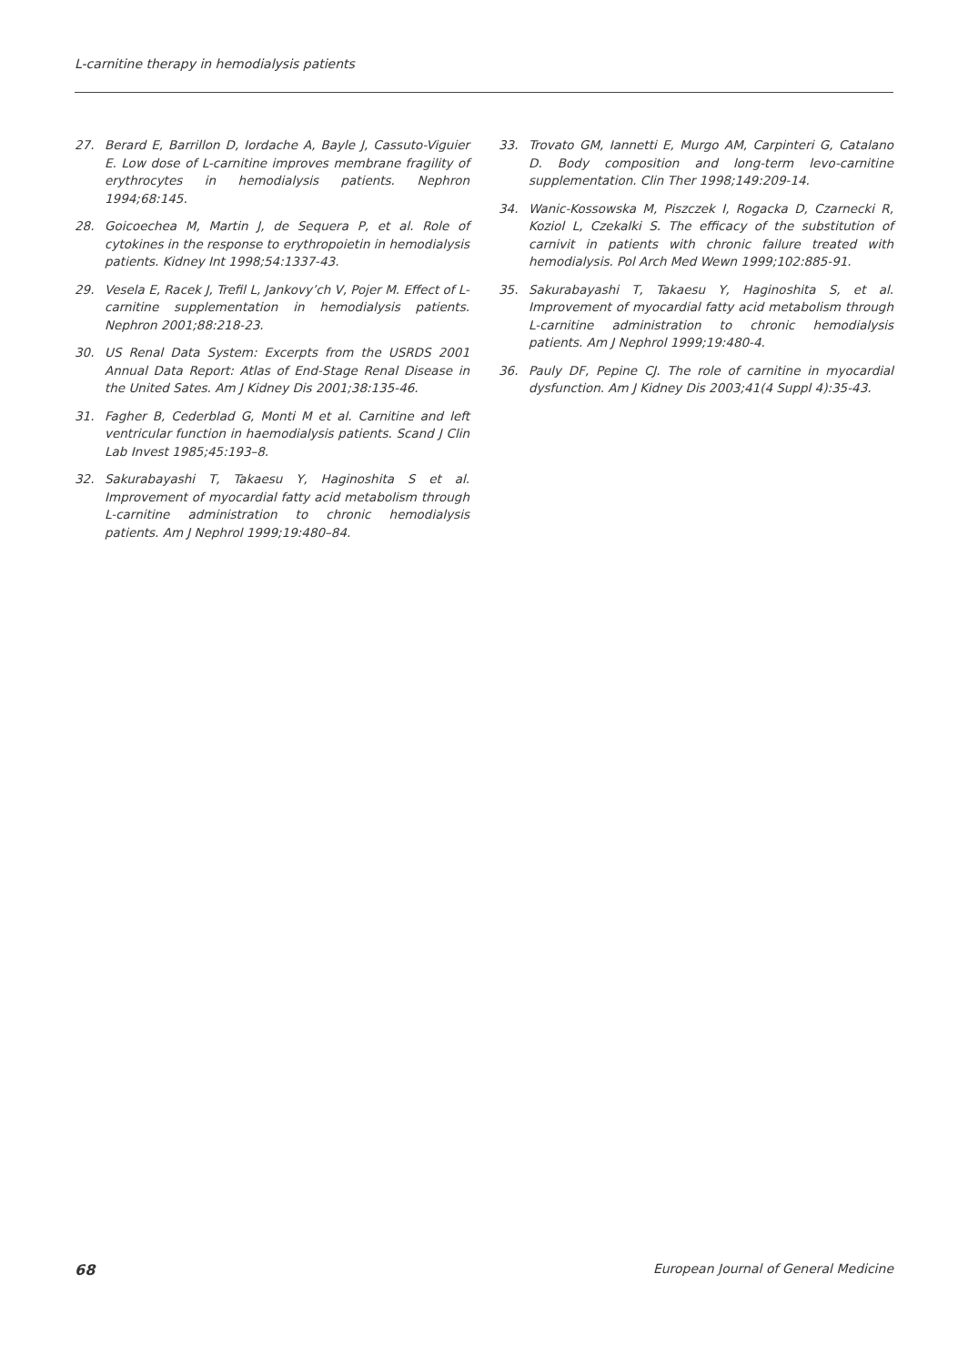L-carnitine therapy in hemodialysis patients
27. Berard E, Barrillon D, Iordache A, Bayle J, Cassuto-Viguier E. Low dose of L-carnitine improves membrane fragility of erythrocytes in hemodialysis patients. Nephron 1994;68:145.
28. Goicoechea M, Martin J, de Sequera P, et al. Role of cytokines in the response to erythropoietin in hemodialysis patients. Kidney Int 1998;54:1337-43.
29. Vesela E, Racek J, Trefil L, Jankovy’ch V, Pojer M. Effect of L-carnitine supplementation in hemodialysis patients. Nephron 2001;88:218-23.
30. US Renal Data System: Excerpts from the USRDS 2001 Annual Data Report: Atlas of End-Stage Renal Disease in the United Sates. Am J Kidney Dis 2001;38:135-46.
31. Fagher B, Cederblad G, Monti M et al. Carnitine and left ventricular function in haemodialysis patients. Scand J Clin Lab Invest 1985;45:193–8.
32. Sakurabayashi T, Takaesu Y, Haginoshita S et al. Improvement of myocardial fatty acid metabolism through L-carnitine administration to chronic hemodialysis patients. Am J Nephrol 1999;19:480–84.
33. Trovato GM, Iannetti E, Murgo AM, Carpinteri G, Catalano D. Body composition and long-term levo-carnitine supplementation. Clin Ther 1998;149:209-14.
34. Wanic-Kossowska M, Piszczek I, Rogacka D, Czarnecki R, Koziol L, Czekalki S. The efficacy of the substitution of carnivit in patients with chronic failure treated with hemodialysis. Pol Arch Med Wewn 1999;102:885-91.
35. Sakurabayashi T, Takaesu Y, Haginoshita S, et al. Improvement of myocardial fatty acid metabolism through L-carnitine administration to chronic hemodialysis patients. Am J Nephrol 1999;19:480-4.
36. Pauly DF, Pepine CJ. The role of carnitine in myocardial dysfunction. Am J Kidney Dis 2003;41(4 Suppl 4):35-43.
68 European Journal of General Medicine